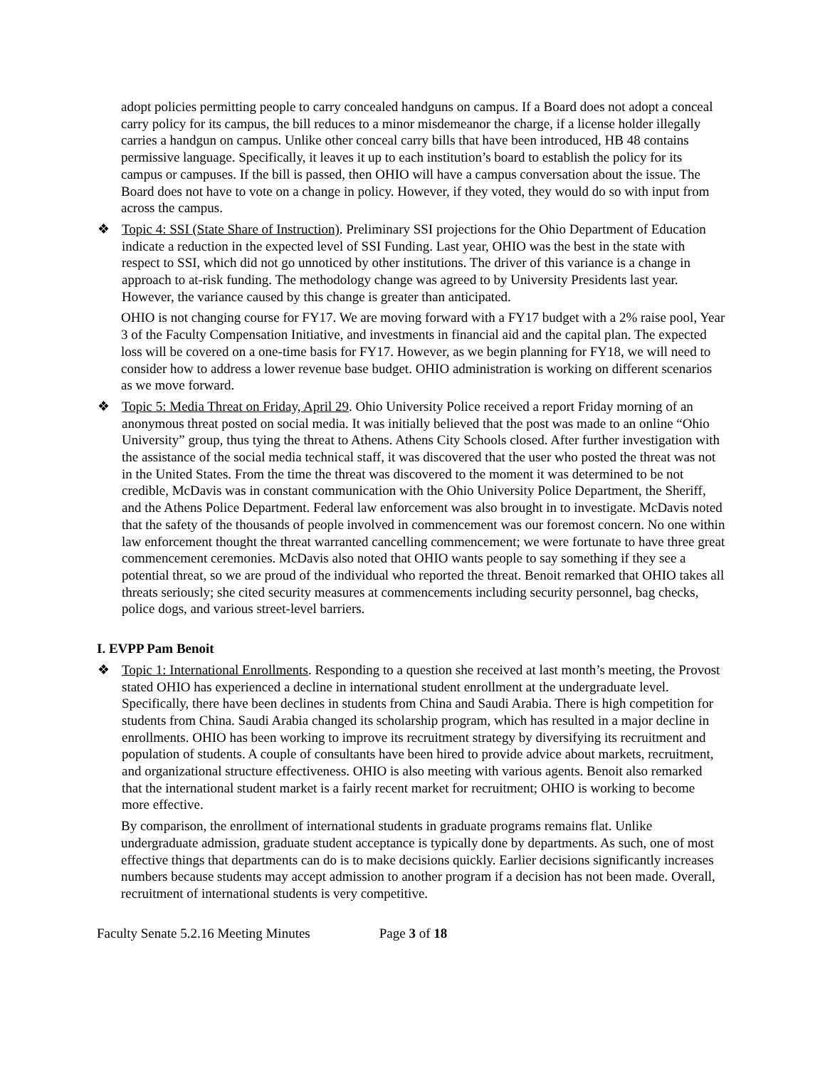adopt policies permitting people to carry concealed handguns on campus. If a Board does not adopt a conceal carry policy for its campus, the bill reduces to a minor misdemeanor the charge, if a license holder illegally carries a handgun on campus. Unlike other conceal carry bills that have been introduced, HB 48 contains permissive language. Specifically, it leaves it up to each institution’s board to establish the policy for its campus or campuses. If the bill is passed, then OHIO will have a campus conversation about the issue. The Board does not have to vote on a change in policy. However, if they voted, they would do so with input from across the campus.
❖ Topic 4: SSI (State Share of Instruction). Preliminary SSI projections for the Ohio Department of Education indicate a reduction in the expected level of SSI Funding. Last year, OHIO was the best in the state with respect to SSI, which did not go unnoticed by other institutions. The driver of this variance is a change in approach to at-risk funding. The methodology change was agreed to by University Presidents last year. However, the variance caused by this change is greater than anticipated.
OHIO is not changing course for FY17. We are moving forward with a FY17 budget with a 2% raise pool, Year 3 of the Faculty Compensation Initiative, and investments in financial aid and the capital plan. The expected loss will be covered on a one-time basis for FY17. However, as we begin planning for FY18, we will need to consider how to address a lower revenue base budget. OHIO administration is working on different scenarios as we move forward.
❖ Topic 5: Media Threat on Friday, April 29. Ohio University Police received a report Friday morning of an anonymous threat posted on social media. It was initially believed that the post was made to an online “Ohio University” group, thus tying the threat to Athens. Athens City Schools closed. After further investigation with the assistance of the social media technical staff, it was discovered that the user who posted the threat was not in the United States. From the time the threat was discovered to the moment it was determined to be not credible, McDavis was in constant communication with the Ohio University Police Department, the Sheriff, and the Athens Police Department. Federal law enforcement was also brought in to investigate. McDavis noted that the safety of the thousands of people involved in commencement was our foremost concern. No one within law enforcement thought the threat warranted cancelling commencement; we were fortunate to have three great commencement ceremonies. McDavis also noted that OHIO wants people to say something if they see a potential threat, so we are proud of the individual who reported the threat. Benoit remarked that OHIO takes all threats seriously; she cited security measures at commencements including security personnel, bag checks, police dogs, and various street-level barriers.
I. EVPP Pam Benoit
❖ Topic 1: International Enrollments. Responding to a question she received at last month’s meeting, the Provost stated OHIO has experienced a decline in international student enrollment at the undergraduate level. Specifically, there have been declines in students from China and Saudi Arabia. There is high competition for students from China. Saudi Arabia changed its scholarship program, which has resulted in a major decline in enrollments. OHIO has been working to improve its recruitment strategy by diversifying its recruitment and population of students. A couple of consultants have been hired to provide advice about markets, recruitment, and organizational structure effectiveness. OHIO is also meeting with various agents. Benoit also remarked that the international student market is a fairly recent market for recruitment; OHIO is working to become more effective.
By comparison, the enrollment of international students in graduate programs remains flat. Unlike undergraduate admission, graduate student acceptance is typically done by departments. As such, one of most effective things that departments can do is to make decisions quickly. Earlier decisions significantly increases numbers because students may accept admission to another program if a decision has not been made. Overall, recruitment of international students is very competitive.
Faculty Senate 5.2.16 Meeting Minutes Page 3 of 18